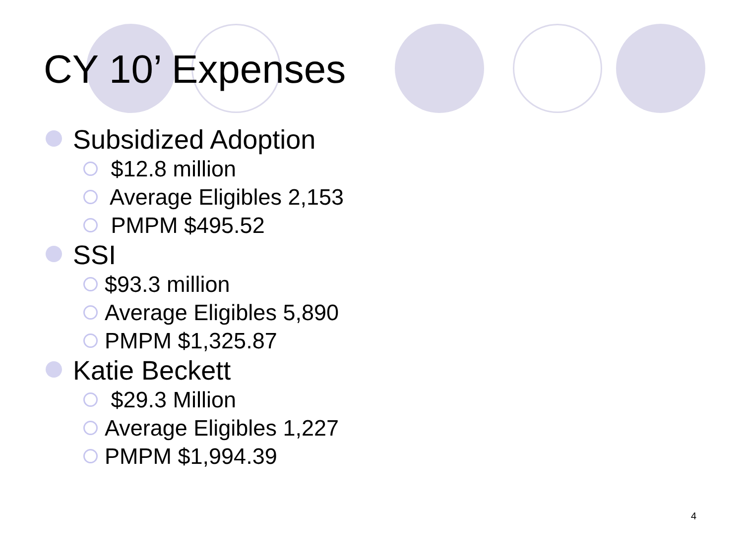CY 10’ Expenses
Subsidized Adoption
$12.8 million
Average Eligibles 2,153
PMPM $495.52
SSI
$93.3 million
Average Eligibles 5,890
PMPM $1,325.87
Katie Beckett
$29.3 Million
Average Eligibles 1,227
PMPM $1,994.39
4